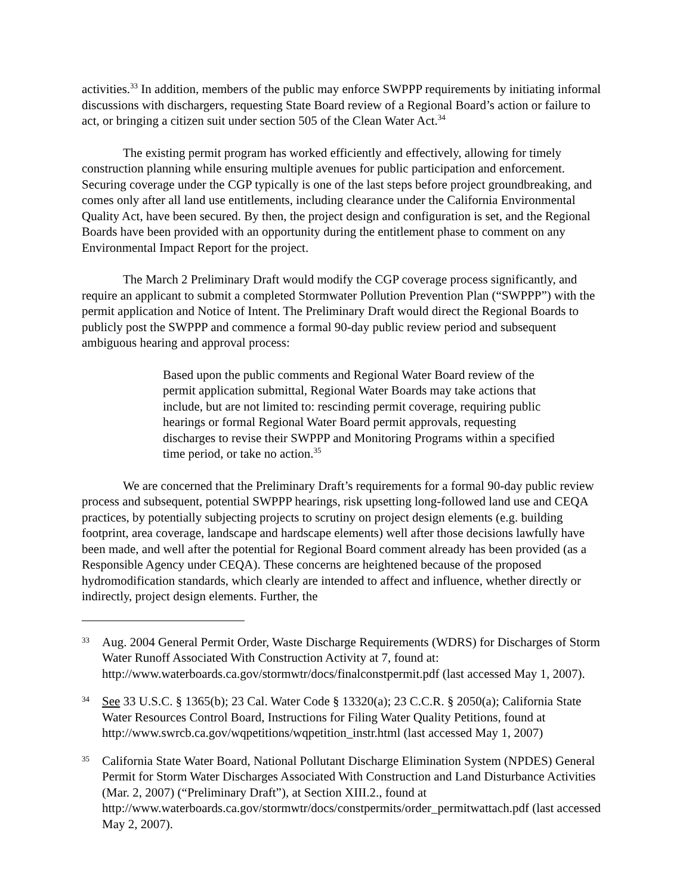activities.<sup>33</sup> In addition, members of the public may enforce SWPPP requirements by initiating informal discussions with dischargers, requesting State Board review of a Regional Board’s action or failure to act, or bringing a citizen suit under section 505 of the Clean Water Act.<sup>34</sup>
The existing permit program has worked efficiently and effectively, allowing for timely construction planning while ensuring multiple avenues for public participation and enforcement. Securing coverage under the CGP typically is one of the last steps before project groundbreaking, and comes only after all land use entitlements, including clearance under the California Environmental Quality Act, have been secured. By then, the project design and configuration is set, and the Regional Boards have been provided with an opportunity during the entitlement phase to comment on any Environmental Impact Report for the project.
The March 2 Preliminary Draft would modify the CGP coverage process significantly, and require an applicant to submit a completed Stormwater Pollution Prevention Plan (“SWPPP”) with the permit application and Notice of Intent. The Preliminary Draft would direct the Regional Boards to publicly post the SWPPP and commence a formal 90-day public review period and subsequent ambiguous hearing and approval process:
Based upon the public comments and Regional Water Board review of the permit application submittal, Regional Water Boards may take actions that include, but are not limited to: rescinding permit coverage, requiring public hearings or formal Regional Water Board permit approvals, requesting discharges to revise their SWPPP and Monitoring Programs within a specified time period, or take no action.<sup>35</sup>
We are concerned that the Preliminary Draft’s requirements for a formal 90-day public review process and subsequent, potential SWPPP hearings, risk upsetting long-followed land use and CEQA practices, by potentially subjecting projects to scrutiny on project design elements (e.g. building footprint, area coverage, landscape and hardscape elements) well after those decisions lawfully have been made, and well after the potential for Regional Board comment already has been provided (as a Responsible Agency under CEQA). These concerns are heightened because of the proposed hydromodification standards, which clearly are intended to affect and influence, whether directly or indirectly, project design elements. Further, the
33 Aug. 2004 General Permit Order, Waste Discharge Requirements (WDRS) for Discharges of Storm Water Runoff Associated With Construction Activity at 7, found at: http://www.waterboards.ca.gov/stormwtr/docs/finalconstpermit.pdf (last accessed May 1, 2007).
34 See 33 U.S.C. § 1365(b); 23 Cal. Water Code § 13320(a); 23 C.C.R. § 2050(a); California State Water Resources Control Board, Instructions for Filing Water Quality Petitions, found at http://www.swrcb.ca.gov/wqpetitions/wqpetition_instr.html (last accessed May 1, 2007)
35 California State Water Board, National Pollutant Discharge Elimination System (NPDES) General Permit for Storm Water Discharges Associated With Construction and Land Disturbance Activities (Mar. 2, 2007) (“Preliminary Draft”), at Section XIII.2., found at http://www.waterboards.ca.gov/stormwtr/docs/constpermits/order_permitwattach.pdf (last accessed May 2, 2007).